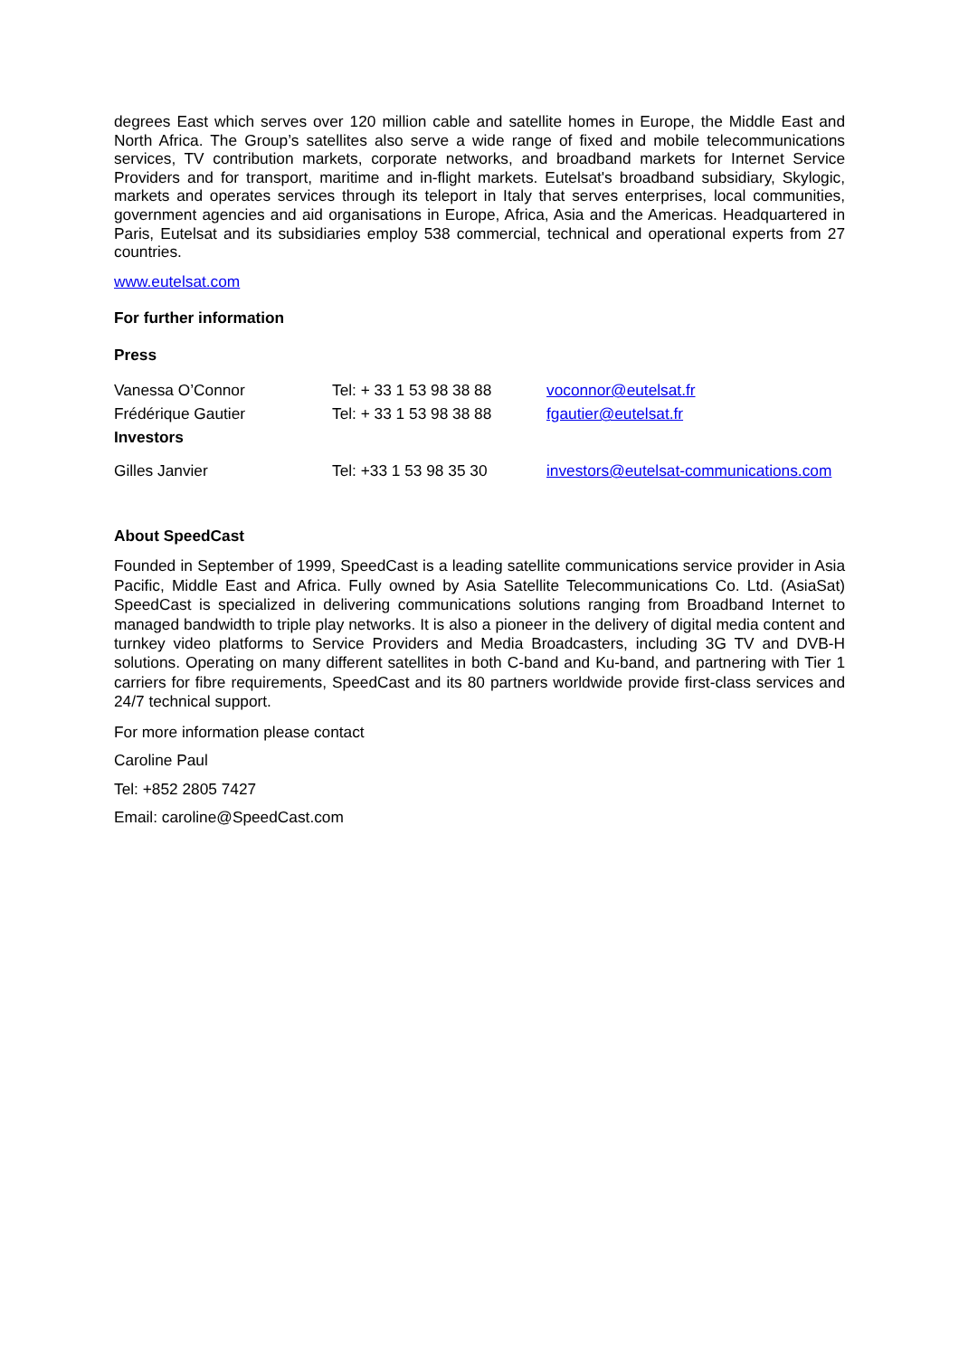degrees East which serves over 120 million cable and satellite homes in Europe, the Middle East and North Africa. The Group’s satellites also serve a wide range of fixed and mobile telecommunications services, TV contribution markets, corporate networks, and broadband markets for Internet Service Providers and for transport, maritime and in-flight markets. Eutelsat's broadband subsidiary, Skylogic, markets and operates services through its teleport in Italy that serves enterprises, local communities, government agencies and aid organisations in Europe, Africa, Asia and the Americas. Headquartered in Paris, Eutelsat and its subsidiaries employ 538 commercial, technical and operational experts from 27 countries.
www.eutelsat.com
For further information
Press
| Vanessa O’Connor | Tel: + 33 1 53 98 38 88 | voconnor@eutelsat.fr |
| Frédérique Gautier | Tel: + 33 1 53 98 38 88 | fgautier@eutelsat.fr |
| Investors | | |
| Gilles Janvier | Tel: +33 1 53 98 35 30 | investors@eutelsat-communications.com |
About SpeedCast
Founded in September of 1999, SpeedCast is a leading satellite communications service provider in Asia Pacific, Middle East and Africa. Fully owned by Asia Satellite Telecommunications Co. Ltd. (AsiaSat) SpeedCast is specialized in delivering communications solutions ranging from Broadband Internet to managed bandwidth to triple play networks. It is also a pioneer in the delivery of digital media content and turnkey video platforms to Service Providers and Media Broadcasters, including 3G TV and DVB-H solutions. Operating on many different satellites in both C-band and Ku-band, and partnering with Tier 1 carriers for fibre requirements, SpeedCast and its 80 partners worldwide provide first-class services and 24/7 technical support.
For more information please contact
Caroline Paul
Tel: +852 2805 7427
Email: caroline@SpeedCast.com